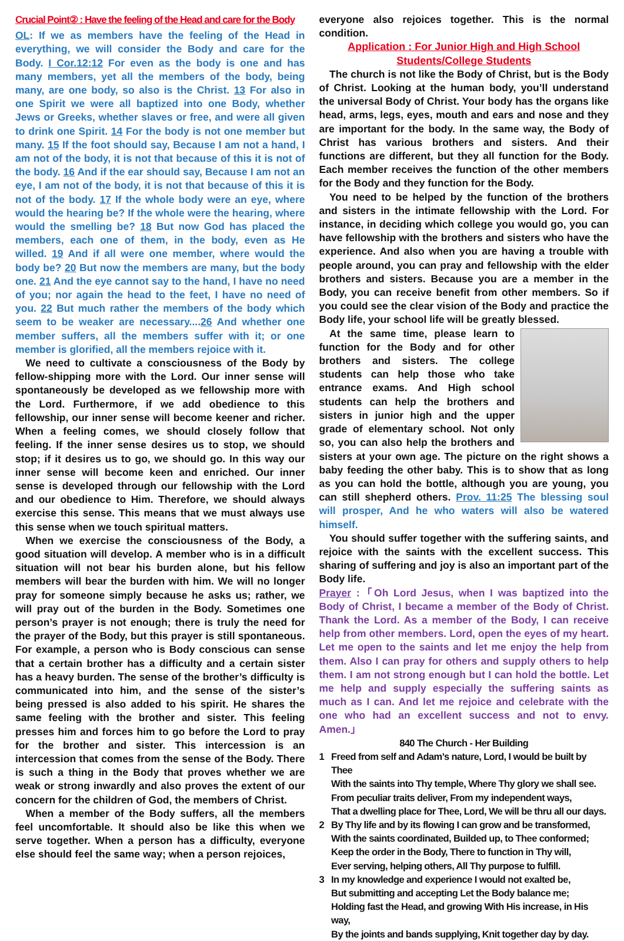Crucial Point② : Have the feeling of the Head and care for the Body
OL: If we as members have the feeling of the Head in everything, we will consider the Body and care for the Body. I Cor.12:12 For even as the body is one and has many members, yet all the members of the body, being many, are one body, so also is the Christ. 13 For also in one Spirit we were all baptized into one Body, whether Jews or Greeks, whether slaves or free, and were all given to drink one Spirit. 14 For the body is not one member but many. 15 If the foot should say, Because I am not a hand, I am not of the body, it is not that because of this it is not of the body. 16 And if the ear should say, Because I am not an eye, I am not of the body, it is not that because of this it is not of the body. 17 If the whole body were an eye, where would the hearing be? If the whole were the hearing, where would the smelling be? 18 But now God has placed the members, each one of them, in the body, even as He willed. 19 And if all were one member, where would the body be? 20 But now the members are many, but the body one. 21 And the eye cannot say to the hand, I have no need of you; nor again the head to the feet, I have no need of you. 22 But much rather the members of the body which seem to be weaker are necessary....26 And whether one member suffers, all the members suffer with it; or one member is glorified, all the members rejoice with it.
We need to cultivate a consciousness of the Body by fellow-shipping more with the Lord. Our inner sense will spontaneously be developed as we fellowship more with the Lord. Furthermore, if we add obedience to this fellowship, our inner sense will become keener and richer. When a feeling comes, we should closely follow that feeling. If the inner sense desires us to stop, we should stop; if it desires us to go, we should go. In this way our inner sense will become keen and enriched. Our inner sense is developed through our fellowship with the Lord and our obedience to Him. Therefore, we should always exercise this sense. This means that we must always use this sense when we touch spiritual matters.
When we exercise the consciousness of the Body, a good situation will develop. A member who is in a difficult situation will not bear his burden alone, but his fellow members will bear the burden with him. We will no longer pray for someone simply because he asks us; rather, we will pray out of the burden in the Body. Sometimes one person’s prayer is not enough; there is truly the need for the prayer of the Body, but this prayer is still spontaneous. For example, a person who is Body conscious can sense that a certain brother has a difficulty and a certain sister has a heavy burden. The sense of the brother’s difficulty is communicated into him, and the sense of the sister’s being pressed is also added to his spirit. He shares the same feeling with the brother and sister. This feeling presses him and forces him to go before the Lord to pray for the brother and sister. This intercession is an intercession that comes from the sense of the Body. There is such a thing in the Body that proves whether we are weak or strong inwardly and also proves the extent of our concern for the children of God, the members of Christ.
When a member of the Body suffers, all the members feel uncomfortable. It should also be like this when we serve together. When a person has a difficulty, everyone else should feel the same way; when a person rejoices,
everyone also rejoices together. This is the normal condition.
Application : For Junior High and High School Students/College Students
The church is not like the Body of Christ, but is the Body of Christ. Looking at the human body, you’ll understand the universal Body of Christ. Your body has the organs like head, arms, legs, eyes, mouth and ears and nose and they are important for the body. In the same way, the Body of Christ has various brothers and sisters. And their functions are different, but they all function for the Body. Each member receives the function of the other members for the Body and they function for the Body.
You need to be helped by the function of the brothers and sisters in the intimate fellowship with the Lord. For instance, in deciding which college you would go, you can have fellowship with the brothers and sisters who have the experience. And also when you are having a trouble with people around, you can pray and fellowship with the elder brothers and sisters. Because you are a member in the Body, you can receive benefit from other members. So if you could see the clear vision of the Body and practice the Body life, your school life will be greatly blessed.
At the same time, please learn to function for the Body and for other brothers and sisters. The college students can help those who take entrance exams. And High school students can help the brothers and sisters in junior high and the upper grade of elementary school. Not only so, you can also help the brothers and sisters at your own age. The picture on the right shows a baby feeding the other baby. This is to show that as long as you can hold the bottle, although you are young, you can still shepherd others. Prov. 11:25 The blessing soul will prosper, And he who waters will also be watered himself.
You should suffer together with the suffering saints, and rejoice with the saints with the excellent success. This sharing of suffering and joy is also an important part of the Body life.
Prayer :「Oh Lord Jesus, when I was baptized into the Body of Christ, I became a member of the Body of Christ. Thank the Lord. As a member of the Body, I can receive help from other members. Lord, open the eyes of my heart. Let me open to the saints and let me enjoy the help from them. Also I can pray for others and supply others to help them. I am not strong enough but I can hold the bottle. Let me help and supply especially the suffering saints as much as I can. And let me rejoice and celebrate with the one who had an excellent success and not to envy. Amen.」
840 The Church - Her Building
1 Freed from self and Adam’s nature, Lord, I would be built by Thee
With the saints into Thy temple, Where Thy glory we shall see.
From peculiar traits deliver, From my independent ways,
That a dwelling place for Thee, Lord, We will be thru all our days.
2 By Thy life and by its flowing I can grow and be transformed,
With the saints coordinated, Builded up, to Thee conformed;
Keep the order in the Body, There to function in Thy will,
Ever serving, helping others, All Thy purpose to fulfill.
3 In my knowledge and experience I would not exalted be,
But submitting and accepting Let the Body balance me;
Holding fast the Head, and growing With His increase, in His way,
By the joints and bands supplying, Knit together day by day.